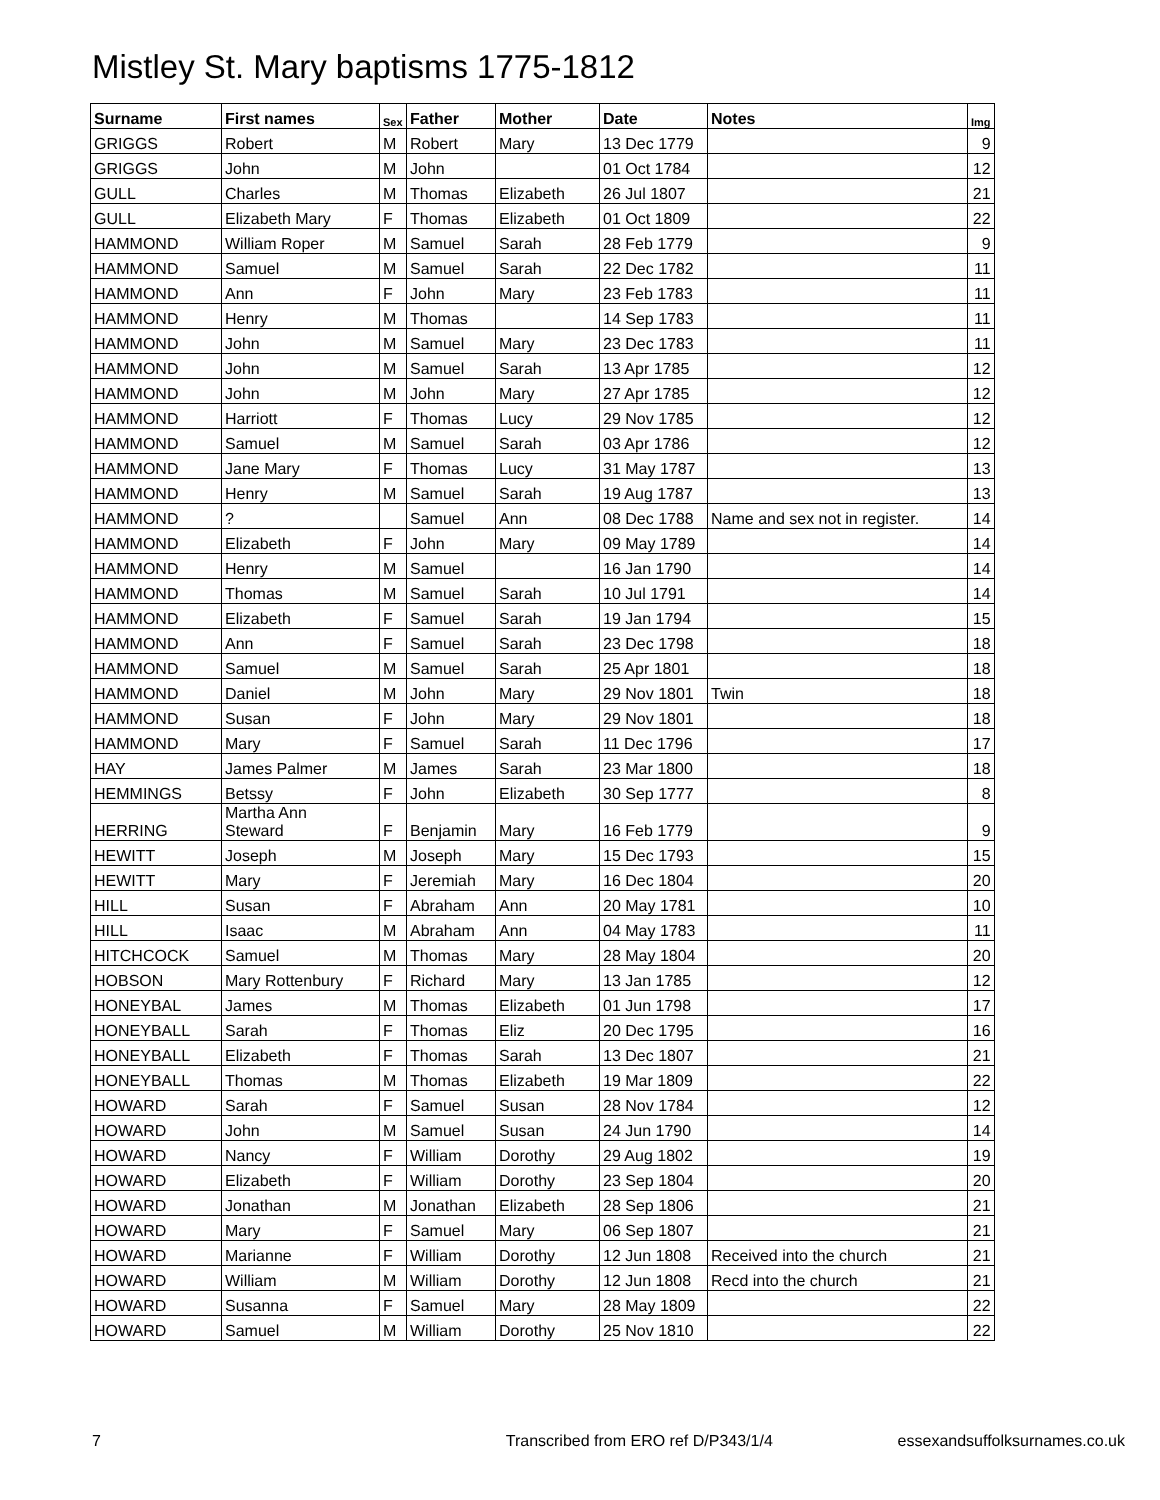Mistley St. Mary baptisms 1775-1812
| Surname | First names | Sex | Father | Mother | Date | Notes | Img |
| --- | --- | --- | --- | --- | --- | --- | --- |
| GRIGGS | Robert | M | Robert | Mary | 13 Dec 1779 | | 9 |
| GRIGGS | John | M | John | | 01 Oct 1784 | | 12 |
| GULL | Charles | M | Thomas | Elizabeth | 26 Jul 1807 | | 21 |
| GULL | Elizabeth Mary | F | Thomas | Elizabeth | 01 Oct 1809 | | 22 |
| HAMMOND | William Roper | M | Samuel | Sarah | 28 Feb 1779 | | 9 |
| HAMMOND | Samuel | M | Samuel | Sarah | 22 Dec 1782 | | 11 |
| HAMMOND | Ann | F | John | Mary | 23 Feb 1783 | | 11 |
| HAMMOND | Henry | M | Thomas | | 14 Sep 1783 | | 11 |
| HAMMOND | John | M | Samuel | Mary | 23 Dec 1783 | | 11 |
| HAMMOND | John | M | Samuel | Sarah | 13 Apr 1785 | | 12 |
| HAMMOND | John | M | John | Mary | 27 Apr 1785 | | 12 |
| HAMMOND | Harriott | F | Thomas | Lucy | 29 Nov 1785 | | 12 |
| HAMMOND | Samuel | M | Samuel | Sarah | 03 Apr 1786 | | 12 |
| HAMMOND | Jane Mary | F | Thomas | Lucy | 31 May 1787 | | 13 |
| HAMMOND | Henry | M | Samuel | Sarah | 19 Aug 1787 | | 13 |
| HAMMOND | ? | | Samuel | Ann | 08 Dec 1788 | Name and sex not in register. | 14 |
| HAMMOND | Elizabeth | F | John | Mary | 09 May 1789 | | 14 |
| HAMMOND | Henry | M | Samuel | | 16 Jan 1790 | | 14 |
| HAMMOND | Thomas | M | Samuel | Sarah | 10 Jul 1791 | | 14 |
| HAMMOND | Elizabeth | F | Samuel | Sarah | 19 Jan 1794 | | 15 |
| HAMMOND | Ann | F | Samuel | Sarah | 23 Dec 1798 | | 18 |
| HAMMOND | Samuel | M | Samuel | Sarah | 25 Apr 1801 | | 18 |
| HAMMOND | Daniel | M | John | Mary | 29 Nov 1801 | Twin | 18 |
| HAMMOND | Susan | F | John | Mary | 29 Nov 1801 | | 18 |
| HAMMOND | Mary | F | Samuel | Sarah | 11 Dec 1796 | | 17 |
| HAY | James Palmer | M | James | Sarah | 23 Mar 1800 | | 18 |
| HEMMINGS | Betssy | F | John | Elizabeth | 30 Sep 1777 | | 8 |
| HERRING | Martha Ann Steward | F | Benjamin | Mary | 16 Feb 1779 | | 9 |
| HEWITT | Joseph | M | Joseph | Mary | 15 Dec 1793 | | 15 |
| HEWITT | Mary | F | Jeremiah | Mary | 16 Dec 1804 | | 20 |
| HILL | Susan | F | Abraham | Ann | 20 May 1781 | | 10 |
| HILL | Isaac | M | Abraham | Ann | 04 May 1783 | | 11 |
| HITCHCOCK | Samuel | M | Thomas | Mary | 28 May 1804 | | 20 |
| HOBSON | Mary Rottenbury | F | Richard | Mary | 13 Jan 1785 | | 12 |
| HONEYBAL | James | M | Thomas | Elizabeth | 01 Jun 1798 | | 17 |
| HONEYBALL | Sarah | F | Thomas | Eliz | 20 Dec 1795 | | 16 |
| HONEYBALL | Elizabeth | F | Thomas | Sarah | 13 Dec 1807 | | 21 |
| HONEYBALL | Thomas | M | Thomas | Elizabeth | 19 Mar 1809 | | 22 |
| HOWARD | Sarah | F | Samuel | Susan | 28 Nov 1784 | | 12 |
| HOWARD | John | M | Samuel | Susan | 24 Jun 1790 | | 14 |
| HOWARD | Nancy | F | William | Dorothy | 29 Aug 1802 | | 19 |
| HOWARD | Elizabeth | F | William | Dorothy | 23 Sep 1804 | | 20 |
| HOWARD | Jonathan | M | Jonathan | Elizabeth | 28 Sep 1806 | | 21 |
| HOWARD | Mary | F | Samuel | Mary | 06 Sep 1807 | | 21 |
| HOWARD | Marianne | F | William | Dorothy | 12 Jun 1808 | Received into the church | 21 |
| HOWARD | William | M | William | Dorothy | 12 Jun 1808 | Recd into the church | 21 |
| HOWARD | Susanna | F | Samuel | Mary | 28 May 1809 | | 22 |
| HOWARD | Samuel | M | William | Dorothy | 25 Nov 1810 | | 22 |
7 Transcribed from ERO ref D/P343/1/4 essexandsuffolksurnames.co.uk